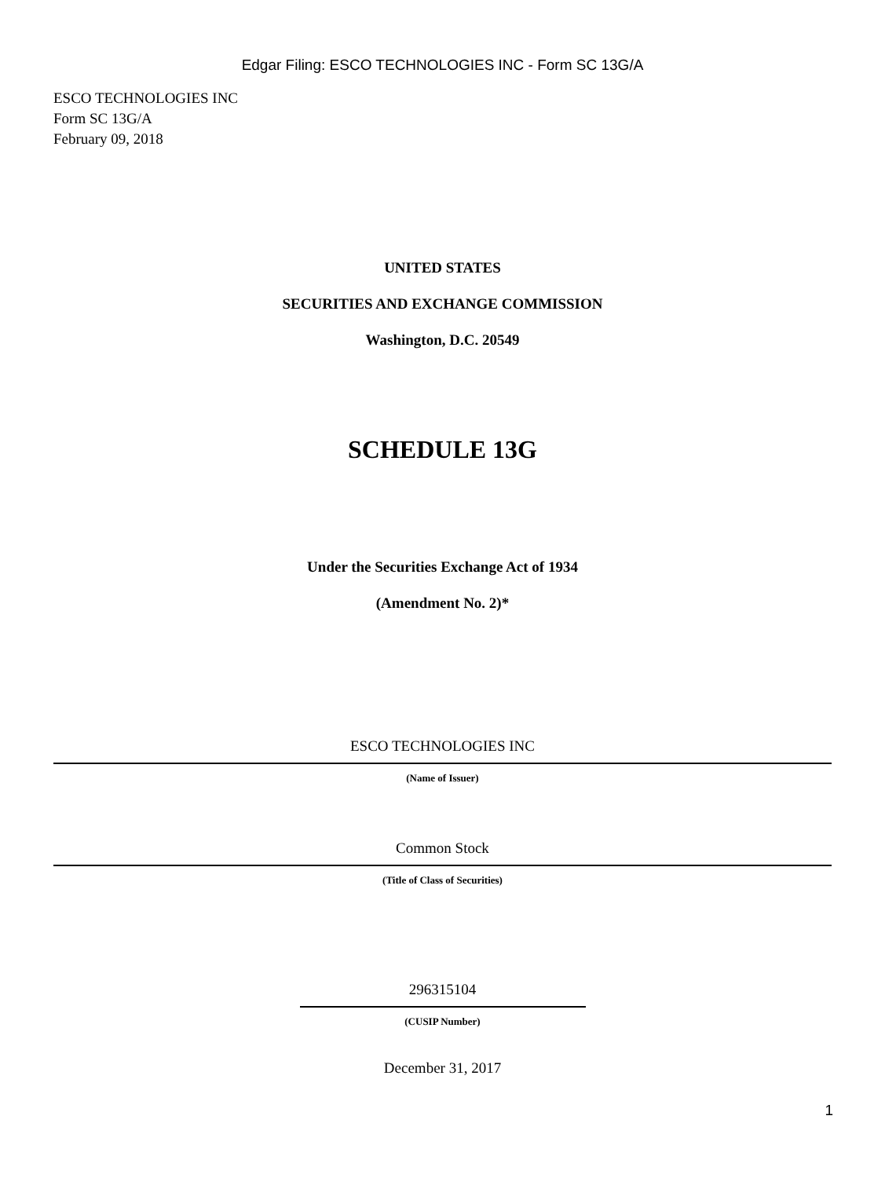Edgar Filing: ESCO TECHNOLOGIES INC - Form SC 13G/A
ESCO TECHNOLOGIES INC
Form SC 13G/A
February 09, 2018
UNITED STATES
SECURITIES AND EXCHANGE COMMISSION
Washington, D.C. 20549
SCHEDULE 13G
Under the Securities Exchange Act of 1934
(Amendment No. 2)*
ESCO TECHNOLOGIES INC
(Name of Issuer)
Common Stock
(Title of Class of Securities)
296315104
(CUSIP Number)
December 31, 2017
1